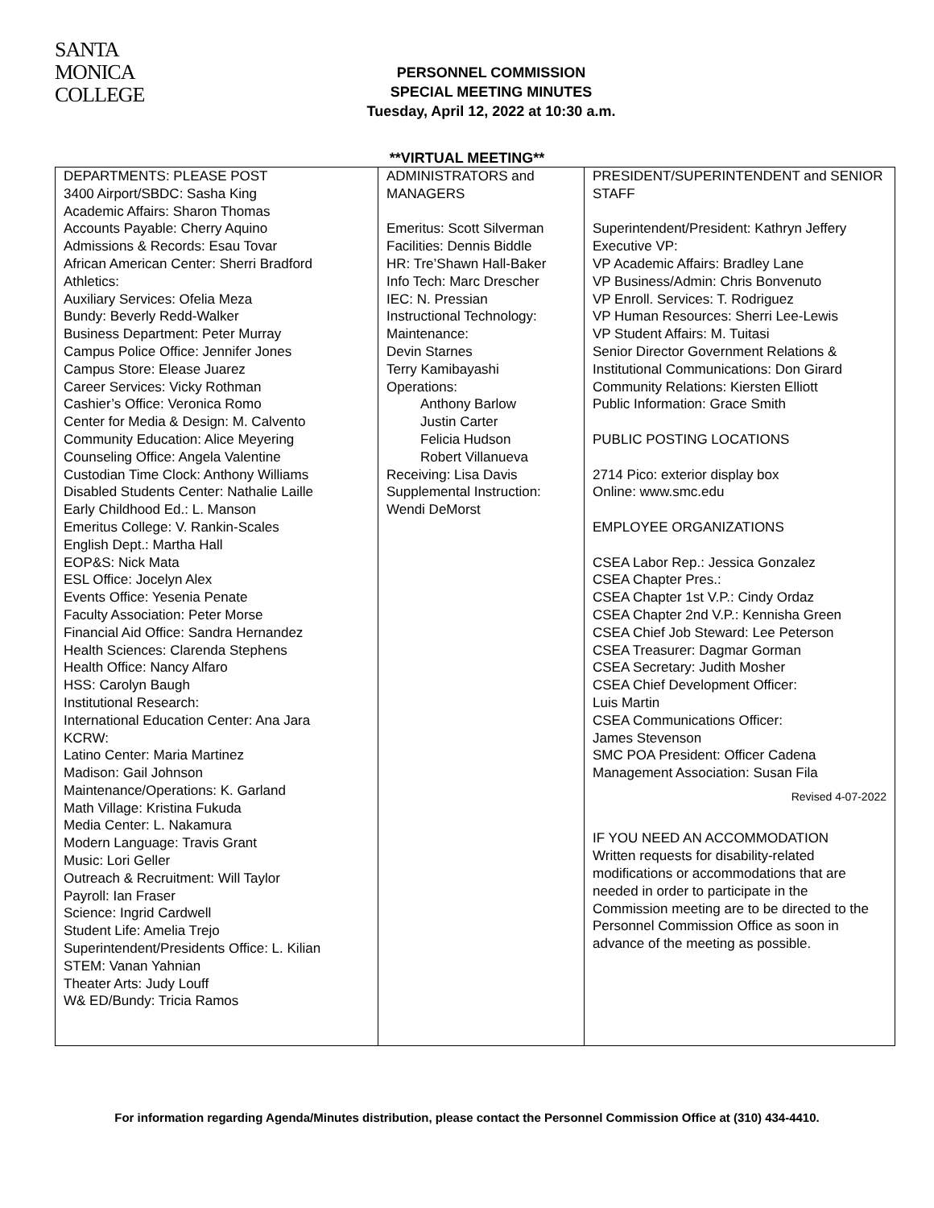SANTA
MONICA
COLLEGE
PERSONNEL COMMISSION
SPECIAL MEETING MINUTES
Tuesday, April 12, 2022 at 10:30 a.m.
**VIRTUAL MEETING**
| DEPARTMENTS: PLEASE POST 3400 Airport/SBDC: Sasha King Academic Affairs: Sharon Thomas Accounts Payable: Cherry Aquino Admissions & Records: Esau Tovar African American Center: Sherri Bradford Athletics: Auxiliary Services: Ofelia Meza Bundy: Beverly Redd-Walker Business Department: Peter Murray Campus Police Office: Jennifer Jones Campus Store: Elease Juarez Career Services: Vicky Rothman Cashier’s Office: Veronica Romo Center for Media & Design: M. Calvento Community Education: Alice Meyering Counseling Office: Angela Valentine Custodian Time Clock: Anthony Williams Disabled Students Center: Nathalie Laille Early Childhood Ed.: L. Manson Emeritus College: V. Rankin-Scales English Dept.: Martha Hall EOP&S: Nick Mata ESL Office: Jocelyn Alex Events Office: Yesenia Penate Faculty Association: Peter Morse Financial Aid Office: Sandra Hernandez Health Sciences: Clarenda Stephens Health Office: Nancy Alfaro HSS: Carolyn Baugh Institutional Research: International Education Center: Ana Jara KCRW: Latino Center: Maria Martinez Madison: Gail Johnson Maintenance/Operations: K. Garland Math Village: Kristina Fukuda Media Center: L. Nakamura Modern Language: Travis Grant Music: Lori Geller Outreach & Recruitment: Will Taylor Payroll: Ian Fraser Science: Ingrid Cardwell Student Life: Amelia Trejo Superintendent/Presidents Office: L. Kilian STEM: Vanan Yahnian Theater Arts: Judy Louff W& ED/Bundy: Tricia Ramos | ADMINISTRATORS and MANAGERS Emeritus: Scott Silverman Facilities: Dennis Biddle HR: Tre’Shawn Hall-Baker Info Tech: Marc Drescher IEC: N. Pressian Instructional Technology: Maintenance: Devin Starnes Terry Kamibayashi Operations: Anthony Barlow Justin Carter Felicia Hudson Robert Villanueva Receiving: Lisa Davis Supplemental Instruction: Wendi DeMorst | PRESIDENT/SUPERINTENDENT and SENIOR STAFF Superintendent/President: Kathryn Jeffery Executive VP: VP Academic Affairs: Bradley Lane VP Business/Admin: Chris Bonvenuto VP Enroll. Services: T. Rodriguez VP Human Resources: Sherri Lee-Lewis VP Student Affairs: M. Tuitasi Senior Director Government Relations & Institutional Communications: Don Girard Community Relations: Kiersten Elliott Public Information: Grace Smith PUBLIC POSTING LOCATIONS 2714 Pico: exterior display box Online: www.smc.edu EMPLOYEE ORGANIZATIONS CSEA Labor Rep.: Jessica Gonzalez CSEA Chapter Pres.: CSEA Chapter 1st V.P.: Cindy Ordaz CSEA Chapter 2nd V.P.: Kennisha Green CSEA Chief Job Steward: Lee Peterson CSEA Treasurer: Dagmar Gorman CSEA Secretary: Judith Mosher CSEA Chief Development Officer: Luis Martin CSEA Communications Officer: James Stevenson SMC POA President: Officer Cadena Management Association: Susan Fila Revised 4-07-2022 IF YOU NEED AN ACCOMMODATION Written requests for disability-related modifications or accommodations that are needed in order to participate in the Commission meeting are to be directed to the Personnel Commission Office as soon in advance of the meeting as possible. |
For information regarding Agenda/Minutes distribution, please contact the Personnel Commission Office at (310) 434-4410.